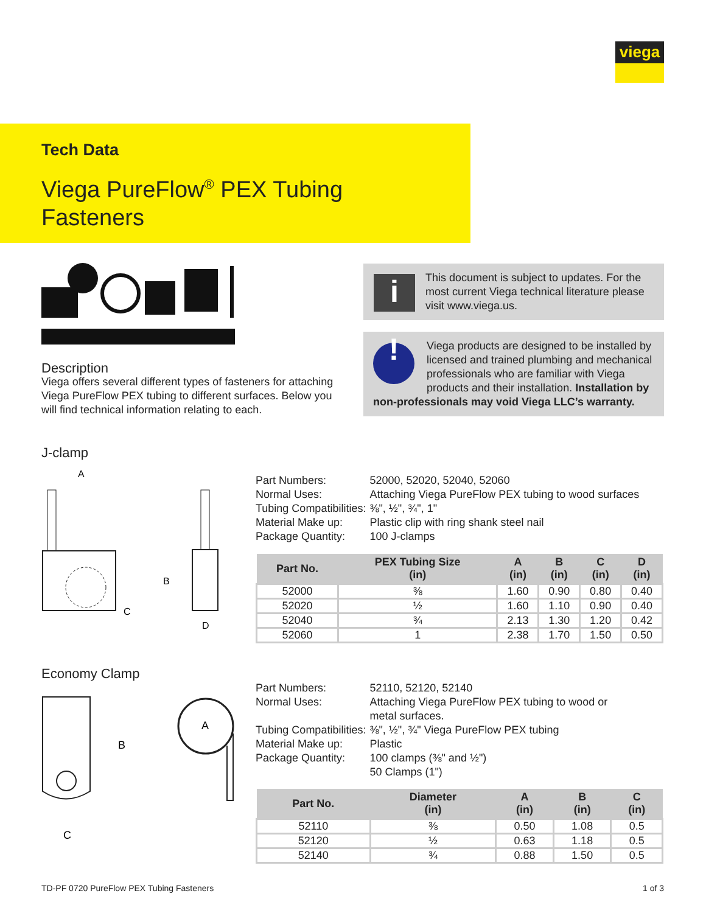viega
Tech Data
Viega PureFlow<sup>®</sup> PEX Tubing
Fasteners
Description
Viega offers several different types of fasteners for attaching Viega PureFlow PEX tubing to different surfaces. Below you will find technical information relating to each.
This document is subject to updates. For the most current Viega technical literature please visit www.viega.us.
i
!
Viega products are designed to be installed by licensed and trained plumbing and mechanical professionals who are familiar with Viega products and their installation. Installation by non-professionals may void Viega LLC’s warranty.
J-clamp
A
C
B
D
| Part Numbers: | 52000, 52020, 52040, 52060 |
| Normal Uses: | Attaching Viega PureFlow PEX tubing to wood surfaces |
| Tubing Compatibilities: | ⅜", ½", ¾", 1" |
| Material Make up: | Plastic clip with ring shank steel nail |
| Package Quantity: | 100 J-clamps |
| Part No. | PEX Tubing Size (in) | A (in) | B (in) | C (in) | D (in) |
| --- | --- | --- | --- | --- | --- |
| 52000 | ⅜ | 1.60 | 0.90 | 0.80 | 0.40 |
| 52020 | ½ | 1.60 | 1.10 | 0.90 | 0.40 |
| 52040 | ¾ | 2.13 | 1.30 | 1.20 | 0.42 |
| 52060 | 1 | 2.38 | 1.70 | 1.50 | 0.50 |
Economy Clamp
B
C
A
| Part Numbers: | 52110, 52120, 52140 |
| Normal Uses: | Attaching Viega PureFlow PEX tubing to wood or metal surfaces. |
| Tubing Compatibilities: | ⅜", ½", ¾" Viega PureFlow PEX tubing |
| Material Make up: | Plastic |
| Package Quantity: | 100 clamps (⅜" and ½") 50 Clamps (1") |
| Part No. | Diameter (in) | A (in) | B (in) | C (in) |
| --- | --- | --- | --- | --- |
| 52110 | ⅜ | 0.50 | 1.08 | 0.5 |
| 52120 | ½ | 0.63 | 1.18 | 0.5 |
| 52140 | ¾ | 0.88 | 1.50 | 0.5 |
TD-PF 0720 PureFlow PEX Tubing Fasteners
1 of 3